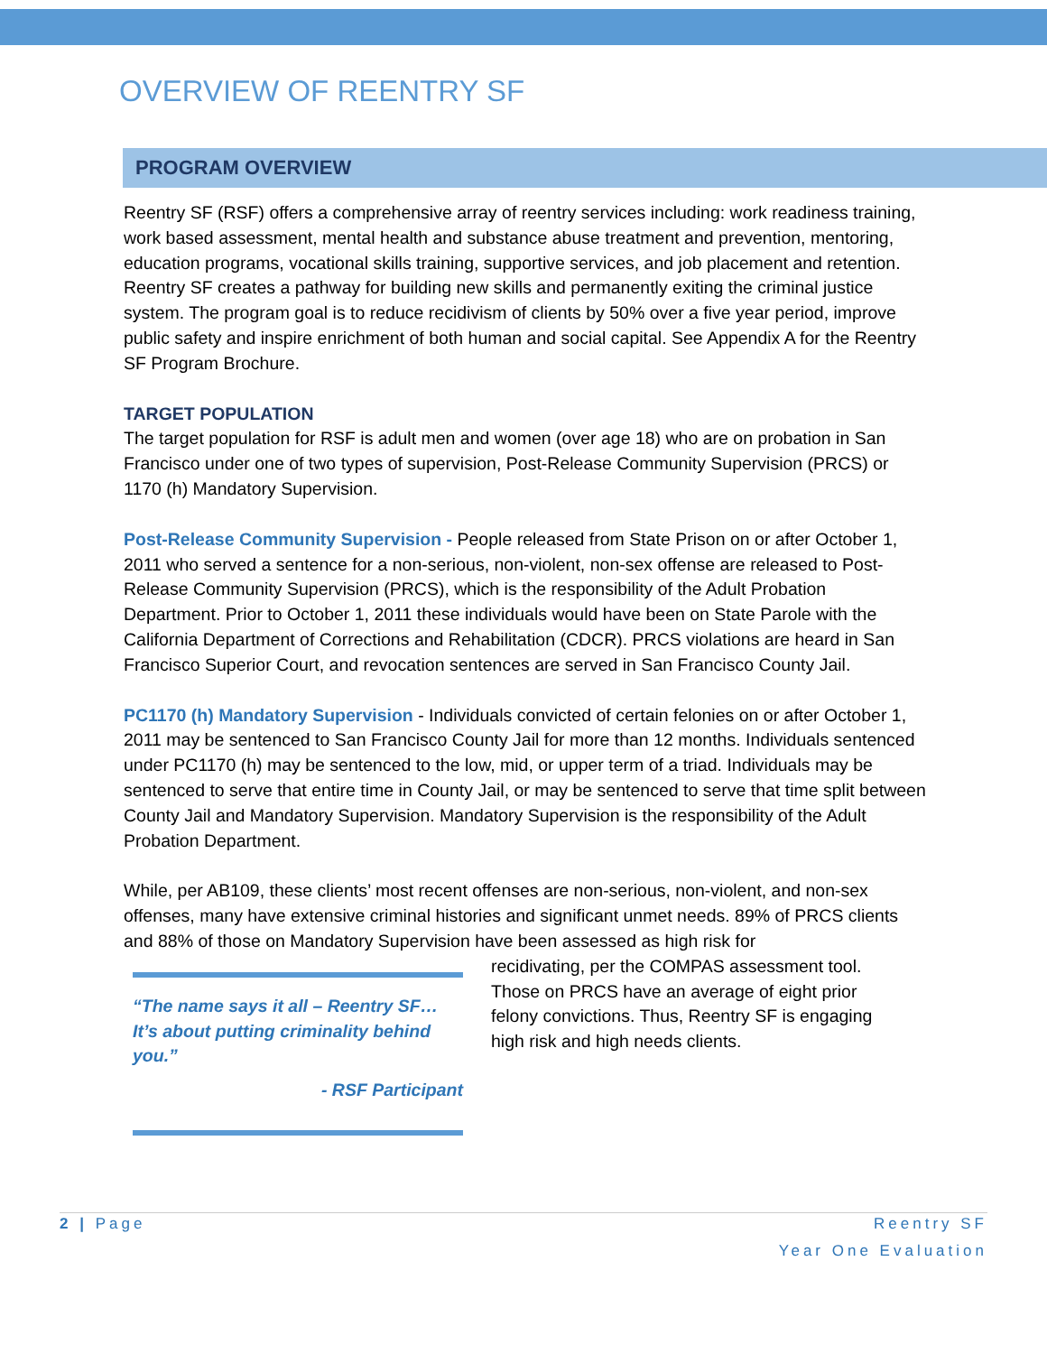OVERVIEW OF REENTRY SF
PROGRAM OVERVIEW
Reentry SF (RSF) offers a comprehensive array of reentry services including: work readiness training, work based assessment, mental health and substance abuse treatment and prevention, mentoring, education programs, vocational skills training, supportive services, and job placement and retention. Reentry SF creates a pathway for building new skills and permanently exiting the criminal justice system. The program goal is to reduce recidivism of clients by 50% over a five year period, improve public safety and inspire enrichment of both human and social capital. See Appendix A for the Reentry SF Program Brochure.
TARGET POPULATION
The target population for RSF is adult men and women (over age 18) who are on probation in San Francisco under one of two types of supervision, Post-Release Community Supervision (PRCS) or 1170 (h) Mandatory Supervision.
Post-Release Community Supervision - People released from State Prison on or after October 1, 2011 who served a sentence for a non-serious, non-violent, non-sex offense are released to Post-Release Community Supervision (PRCS), which is the responsibility of the Adult Probation Department. Prior to October 1, 2011 these individuals would have been on State Parole with the California Department of Corrections and Rehabilitation (CDCR). PRCS violations are heard in San Francisco Superior Court, and revocation sentences are served in San Francisco County Jail.
PC1170 (h) Mandatory Supervision - Individuals convicted of certain felonies on or after October 1, 2011 may be sentenced to San Francisco County Jail for more than 12 months. Individuals sentenced under PC1170 (h) may be sentenced to the low, mid, or upper term of a triad. Individuals may be sentenced to serve that entire time in County Jail, or may be sentenced to serve that time split between County Jail and Mandatory Supervision. Mandatory Supervision is the responsibility of the Adult Probation Department.
While, per AB109, these clients’ most recent offenses are non-serious, non-violent, and non-sex offenses, many have extensive criminal histories and significant unmet needs. 89% of PRCS clients and 88% of those on Mandatory Supervision have been assessed as high risk for
“The name says it all – Reentry SF… It’s about putting criminality behind you.”
- RSF Participant
recidivating, per the COMPAS assessment tool. Those on PRCS have an average of eight prior felony convictions. Thus, Reentry SF is engaging high risk and high needs clients.
2 | Page Reentry SF
Year One Evaluation